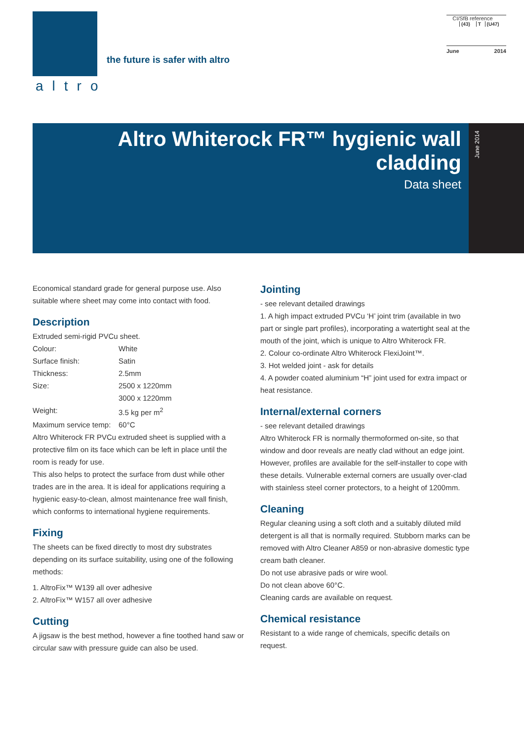altro
the future is safer with altro
CI/SfB reference
| | (43) | T | (U47) |
June 2014
Altro Whiterock FR™ hygienic wall cladding
Data sheet
June 2014
Economical standard grade for general purpose use. Also suitable where sheet may come into contact with food.
Description
Extruded semi-rigid PVCu sheet.
| Colour: | White |
| Surface finish: | Satin |
| Thickness: | 2.5mm |
| Size: | 2500 x 1220mm |
| | 3000 x 1220mm |
| Weight: | 3.5 kg per m<sup>2</sup> |
| Maximum service temp: | 60°C |
Altro Whiterock FR PVCu extruded sheet is supplied with a protective film on its face which can be left in place until the room is ready for use.
This also helps to protect the surface from dust while other trades are in the area. It is ideal for applications requiring a hygienic easy-to-clean, almost maintenance free wall finish, which conforms to international hygiene requirements.
Fixing
The sheets can be fixed directly to most dry substrates depending on its surface suitability, using one of the following methods:
1. AltroFix™ W139 all over adhesive
2. AltroFix™ W157 all over adhesive
Cutting
A jigsaw is the best method, however a fine toothed hand saw or circular saw with pressure guide can also be used.
Jointing
- see relevant detailed drawings
1. A high impact extruded PVCu ‘H’ joint trim (available in two part or single part profiles), incorporating a watertight seal at the mouth of the joint, which is unique to Altro Whiterock FR.
2. Colour co-ordinate Altro Whiterock FlexiJoint™.
3. Hot welded joint - ask for details
4. A powder coated aluminium “H” joint used for extra impact or heat resistance.
Internal/external corners
- see relevant detailed drawings
Altro Whiterock FR is normally thermoformed on-site, so that window and door reveals are neatly clad without an edge joint. However, profiles are available for the self-installer to cope with these details. Vulnerable external corners are usually over-clad with stainless steel corner protectors, to a height of 1200mm.
Cleaning
Regular cleaning using a soft cloth and a suitably diluted mild detergent is all that is normally required. Stubborn marks can be removed with Altro Cleaner A859 or non-abrasive domestic type cream bath cleaner.
Do not use abrasive pads or wire wool.
Do not clean above 60°C.
Cleaning cards are available on request.
Chemical resistance
Resistant to a wide range of chemicals, specific details on request.